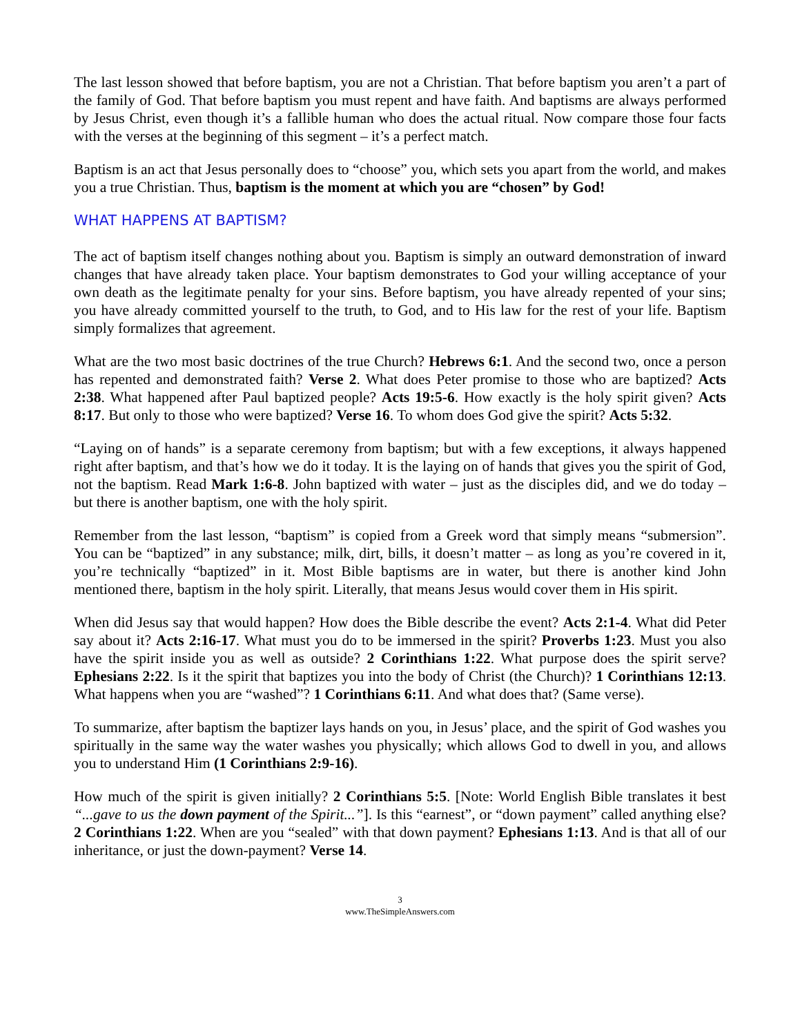The last lesson showed that before baptism, you are not a Christian. That before baptism you aren’t a part of the family of God. That before baptism you must repent and have faith. And baptisms are always performed by Jesus Christ, even though it’s a fallible human who does the actual ritual. Now compare those four facts with the verses at the beginning of this segment – it’s a perfect match.
Baptism is an act that Jesus personally does to “choose” you, which sets you apart from the world, and makes you a true Christian. Thus, baptism is the moment at which you are “chosen” by God!
WHAT HAPPENS AT BAPTISM?
The act of baptism itself changes nothing about you. Baptism is simply an outward demonstration of inward changes that have already taken place. Your baptism demonstrates to God your willing acceptance of your own death as the legitimate penalty for your sins. Before baptism, you have already repented of your sins; you have already committed yourself to the truth, to God, and to His law for the rest of your life. Baptism simply formalizes that agreement.
What are the two most basic doctrines of the true Church? Hebrews 6:1. And the second two, once a person has repented and demonstrated faith? Verse 2. What does Peter promise to those who are baptized? Acts 2:38. What happened after Paul baptized people? Acts 19:5-6. How exactly is the holy spirit given? Acts 8:17. But only to those who were baptized? Verse 16. To whom does God give the spirit? Acts 5:32.
“Laying on of hands” is a separate ceremony from baptism; but with a few exceptions, it always happened right after baptism, and that’s how we do it today. It is the laying on of hands that gives you the spirit of God, not the baptism. Read Mark 1:6-8. John baptized with water – just as the disciples did, and we do today – but there is another baptism, one with the holy spirit.
Remember from the last lesson, “baptism” is copied from a Greek word that simply means “submersion”. You can be “baptized” in any substance; milk, dirt, bills, it doesn’t matter – as long as you’re covered in it, you’re technically “baptized” in it. Most Bible baptisms are in water, but there is another kind John mentioned there, baptism in the holy spirit. Literally, that means Jesus would cover them in His spirit.
When did Jesus say that would happen? How does the Bible describe the event? Acts 2:1-4. What did Peter say about it? Acts 2:16-17. What must you do to be immersed in the spirit? Proverbs 1:23. Must you also have the spirit inside you as well as outside? 2 Corinthians 1:22. What purpose does the spirit serve? Ephesians 2:22. Is it the spirit that baptizes you into the body of Christ (the Church)? 1 Corinthians 12:13. What happens when you are “washed”? 1 Corinthians 6:11. And what does that? (Same verse).
To summarize, after baptism the baptizer lays hands on you, in Jesus’ place, and the spirit of God washes you spiritually in the same way the water washes you physically; which allows God to dwell in you, and allows you to understand Him (1 Corinthians 2:9-16).
How much of the spirit is given initially? 2 Corinthians 5:5. [Note: World English Bible translates it best “...gave to us the down payment of the Spirit...”]. Is this “earnest”, or “down payment” called anything else? 2 Corinthians 1:22. When are you “sealed” with that down payment? Ephesians 1:13. And is that all of our inheritance, or just the down-payment? Verse 14.
3
www.TheSimpleAnswers.com